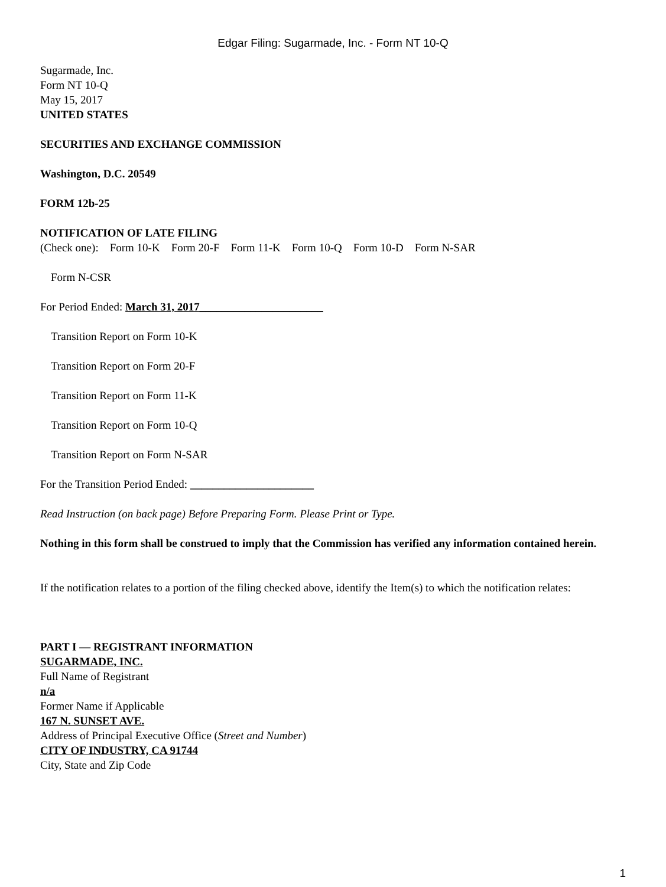Edgar Filing: Sugarmade, Inc. - Form NT 10-Q
Sugarmade, Inc.
Form NT 10-Q
May 15, 2017
UNITED STATES
SECURITIES AND EXCHANGE COMMISSION
Washington, D.C. 20549
FORM 12b-25
NOTIFICATION OF LATE FILING
(Check one): Form 10-K Form 20-F Form 11-K Form 10-Q Form 10-D Form N-SAR
Form N-CSR
For Period Ended: March 31, 2017______________________
Transition Report on Form 10-K
Transition Report on Form 20-F
Transition Report on Form 11-K
Transition Report on Form 10-Q
Transition Report on Form N-SAR
For the Transition Period Ended: ______________________
Read Instruction (on back page) Before Preparing Form. Please Print or Type.
Nothing in this form shall be construed to imply that the Commission has verified any information contained herein.
If the notification relates to a portion of the filing checked above, identify the Item(s) to which the notification relates:
PART I — REGISTRANT INFORMATION
SUGARMADE, INC.
Full Name of Registrant
n/a
Former Name if Applicable
167 N. SUNSET AVE.
Address of Principal Executive Office (Street and Number)
CITY OF INDUSTRY, CA 91744
City, State and Zip Code
1